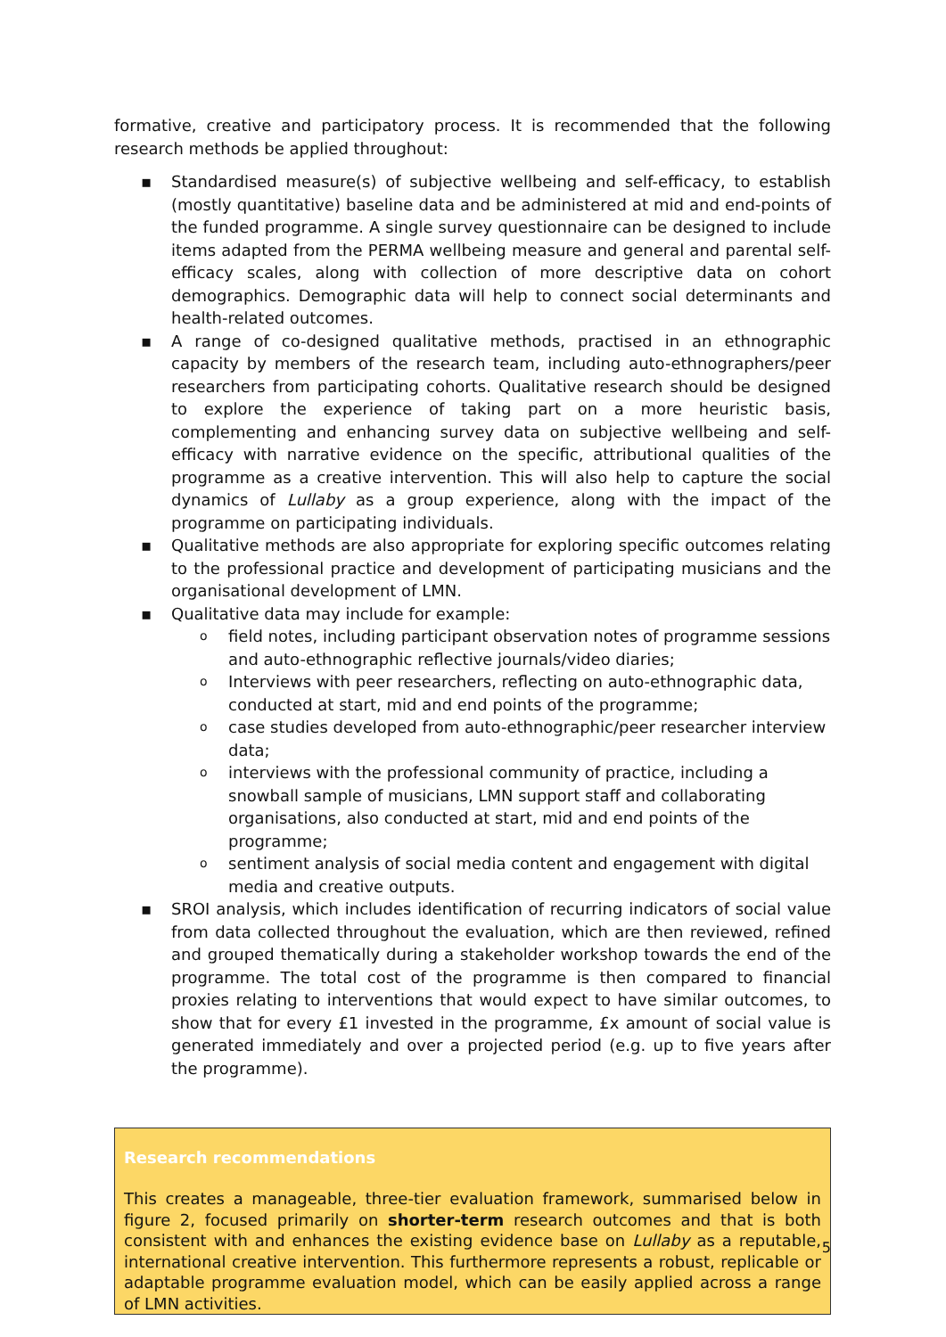formative, creative and participatory process. It is recommended that the following research methods be applied throughout:
▪ Standardised measure(s) of subjective wellbeing and self-efficacy, to establish (mostly quantitative) baseline data and be administered at mid and end-points of the funded programme. A single survey questionnaire can be designed to include items adapted from the PERMA wellbeing measure and general and parental self-efficacy scales, along with collection of more descriptive data on cohort demographics. Demographic data will help to connect social determinants and health-related outcomes.
▪ A range of co-designed qualitative methods, practised in an ethnographic capacity by members of the research team, including auto-ethnographers/peer researchers from participating cohorts. Qualitative research should be designed to explore the experience of taking part on a more heuristic basis, complementing and enhancing survey data on subjective wellbeing and self-efficacy with narrative evidence on the specific, attributional qualities of the programme as a creative intervention. This will also help to capture the social dynamics of Lullaby as a group experience, along with the impact of the programme on participating individuals.
▪ Qualitative methods are also appropriate for exploring specific outcomes relating to the professional practice and development of participating musicians and the organisational development of LMN.
▪ Qualitative data may include for example:
o field notes, including participant observation notes of programme sessions and auto-ethnographic reflective journals/video diaries;
o Interviews with peer researchers, reflecting on auto-ethnographic data, conducted at start, mid and end points of the programme;
o case studies developed from auto-ethnographic/peer researcher interview data;
o interviews with the professional community of practice, including a snowball sample of musicians, LMN support staff and collaborating organisations, also conducted at start, mid and end points of the programme;
o sentiment analysis of social media content and engagement with digital media and creative outputs.
▪ SROI analysis, which includes identification of recurring indicators of social value from data collected throughout the evaluation, which are then reviewed, refined and grouped thematically during a stakeholder workshop towards the end of the programme. The total cost of the programme is then compared to financial proxies relating to interventions that would expect to have similar outcomes, to show that for every £1 invested in the programme, £x amount of social value is generated immediately and over a projected period (e.g. up to five years after the programme).
Research recommendations
This creates a manageable, three-tier evaluation framework, summarised below in figure 2, focused primarily on shorter-term research outcomes and that is both consistent with and enhances the existing evidence base on Lullaby as a reputable, international creative intervention. This furthermore represents a robust, replicable or adaptable programme evaluation model, which can be easily applied across a range of LMN activities.
5